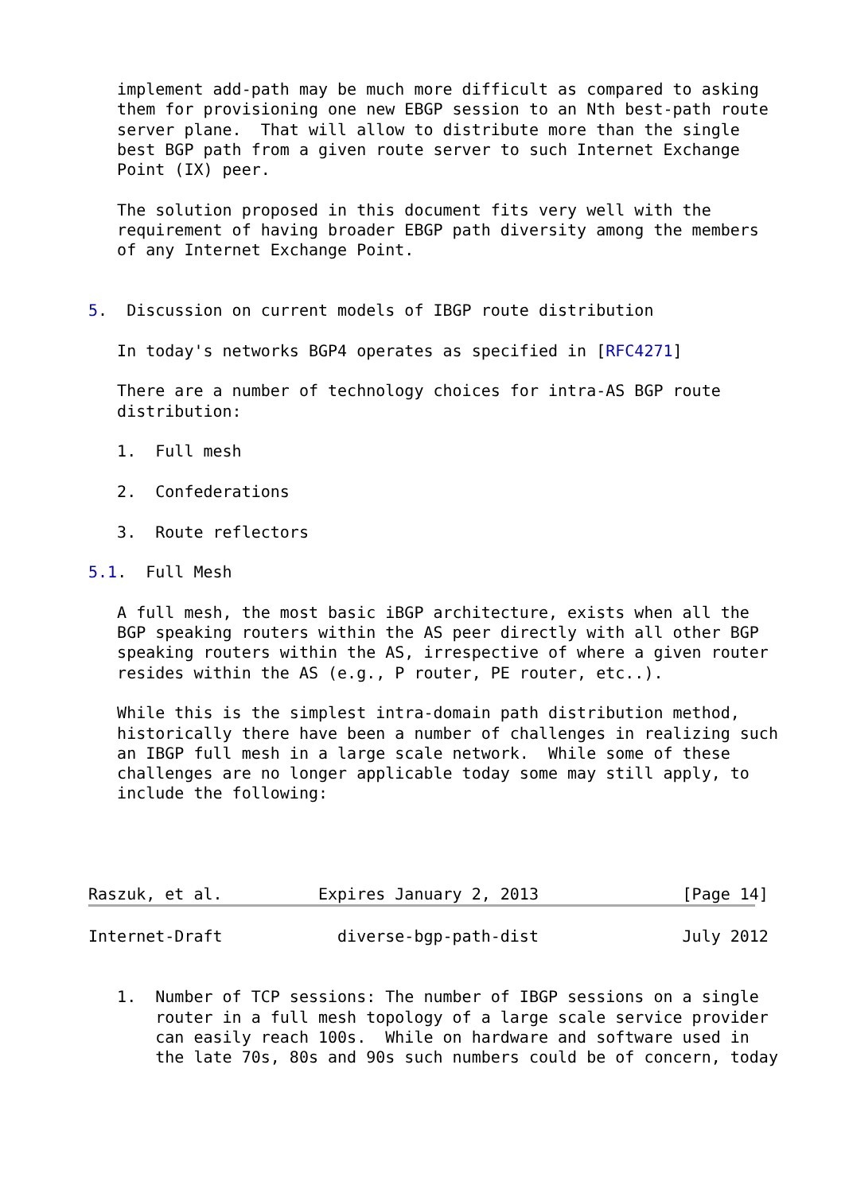implement add-path may be much more difficult as compared to asking
   them for provisioning one new EBGP session to an Nth best-path route
   server plane.  That will allow to distribute more than the single
   best BGP path from a given route server to such Internet Exchange
   Point (IX) peer.

   The solution proposed in this document fits very well with the
   requirement of having broader EBGP path diversity among the members
   of any Internet Exchange Point.


5.  Discussion on current models of IBGP route distribution

   In today's networks BGP4 operates as specified in [RFC4271]

   There are a number of technology choices for intra-AS BGP route
   distribution:

   1.  Full mesh

   2.  Confederations

   3.  Route reflectors

5.1.  Full Mesh

   A full mesh, the most basic iBGP architecture, exists when all the
   BGP speaking routers within the AS peer directly with all other BGP
   speaking routers within the AS, irrespective of where a given router
   resides within the AS (e.g., P router, PE router, etc..).

   While this is the simplest intra-domain path distribution method,
   historically there have been a number of challenges in realizing such
   an IBGP full mesh in a large scale network.  While some of these
   challenges are no longer applicable today some may still apply, to
   include the following:




Raszuk, et al.          Expires January 2, 2013               [Page 14]
Internet-Draft            diverse-bgp-path-dist               July 2012


   1.  Number of TCP sessions: The number of IBGP sessions on a single
       router in a full mesh topology of a large scale service provider
       can easily reach 100s.  While on hardware and software used in
       the late 70s, 80s and 90s such numbers could be of concern, today